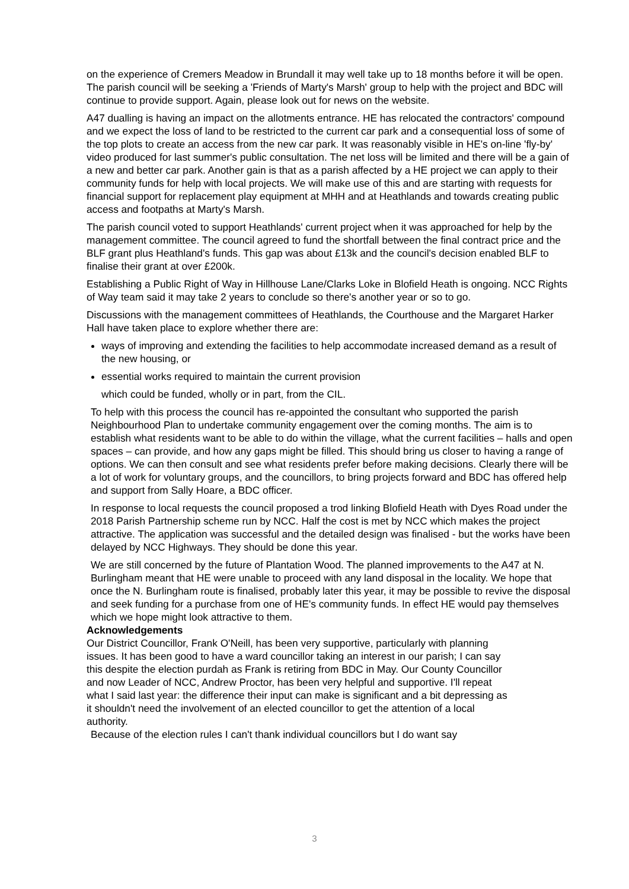on the experience of Cremers Meadow in Brundall it may well take up to 18 months before it will be open. The parish council will be seeking a 'Friends of Marty's Marsh' group to help with the project and BDC will continue to provide support. Again, please look out for news on the website.
A47 dualling is having an impact on the allotments entrance. HE has relocated the contractors' compound and we expect the loss of land to be restricted to the current car park and a consequential loss of some of the top plots to create an access from the new car park. It was reasonably visible in HE's on-line 'fly-by' video produced for last summer's public consultation. The net loss will be limited and there will be a gain of a new and better car park. Another gain is that as a parish affected by a HE project we can apply to their community funds for help with local projects. We will make use of this and are starting with requests for financial support for replacement play equipment at MHH and at Heathlands and towards creating public access and footpaths at Marty's Marsh.
The parish council voted to support Heathlands' current project when it was approached for help by the management committee. The council agreed to fund the shortfall between the final contract price and the BLF grant plus Heathland's funds. This gap was about £13k and the council's decision enabled BLF to finalise their grant at over £200k.
Establishing a Public Right of Way in Hillhouse Lane/Clarks Loke in Blofield Heath is ongoing. NCC Rights of Way team said it may take 2 years to conclude so there's another year or so to go.
Discussions with the management committees of Heathlands, the Courthouse and the Margaret Harker Hall have taken place to explore whether there are:
ways of improving and extending the facilities to help accommodate increased demand as a result of the new housing, or
essential works required to maintain the current provision
which could be funded, wholly or in part, from the CIL.
To help with this process the council has re-appointed the consultant who supported the parish Neighbourhood Plan to undertake community engagement over the coming months. The aim is to establish what residents want to be able to do within the village, what the current facilities – halls and open spaces – can provide, and how any gaps might be filled. This should bring us closer to having a range of options. We can then consult and see what residents prefer before making decisions. Clearly there will be a lot of work for voluntary groups, and the councillors, to bring projects forward and BDC has offered help and support from Sally Hoare, a BDC officer.
In response to local requests the council proposed a trod linking Blofield Heath with Dyes Road under the 2018 Parish Partnership scheme run by NCC. Half the cost is met by NCC which makes the project attractive. The application was successful and the detailed design was finalised - but the works have been delayed by NCC Highways. They should be done this year.
We are still concerned by the future of Plantation Wood. The planned improvements to the A47 at N. Burlingham meant that HE were unable to proceed with any land disposal in the locality. We hope that once the N. Burlingham route is finalised, probably later this year, it may be possible to revive the disposal and seek funding for a purchase from one of HE's community funds. In effect HE would pay themselves which we hope might look attractive to them.
Acknowledgements
Our District Councillor, Frank O'Neill, has been very supportive, particularly with planning issues. It has been good to have a ward councillor taking an interest in our parish; I can say this despite the election purdah as Frank is retiring from BDC in May. Our County Councillor and now Leader of NCC, Andrew Proctor, has been very helpful and supportive. I'll repeat what I said last year: the difference their input can make is significant and a bit depressing as it shouldn't need the involvement of an elected councillor to get the attention of a local authority.
Because of the election rules I can't thank individual councillors but I do want say
3